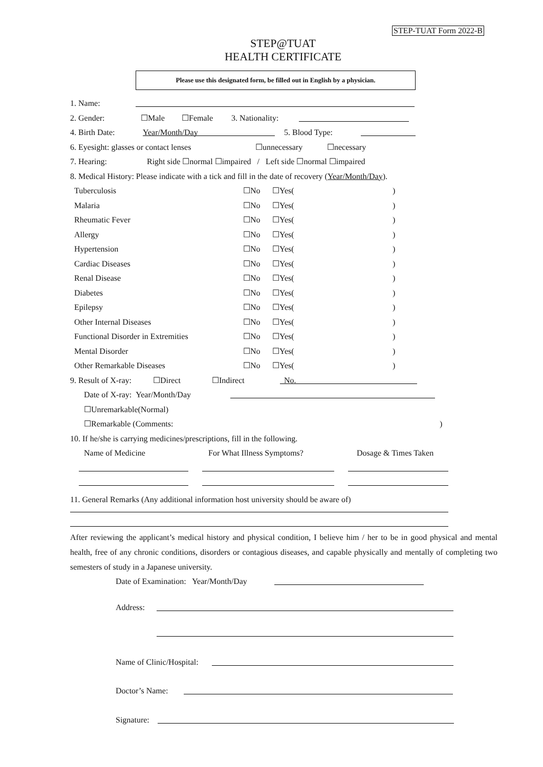STEP-TUAT Form 2022-B
STEP@TUAT
HEALTH CERTIFICATE
Please use this designated form, be filled out in English by a physician.
1. Name:
2. Gender: ☐Male ☐Female 3. Nationality:
4. Birth Date: Year/Month/Day 5. Blood Type:
6. Eyesight: glasses or contact lenses ☐unnecessary ☐necessary
7. Hearing: Right side ☐normal ☐impaired / Left side ☐normal ☐impaired
8. Medical History: Please indicate with a tick and fill in the date of recovery (Year/Month/Day).
Tuberculosis ☐No ☐Yes()
Malaria ☐No ☐Yes()
Rheumatic Fever ☐No ☐Yes()
Allergy ☐No ☐Yes()
Hypertension ☐No ☐Yes()
Cardiac Diseases ☐No ☐Yes()
Renal Disease ☐No ☐Yes()
Diabetes ☐No ☐Yes()
Epilepsy ☐No ☐Yes()
Other Internal Diseases ☐No ☐Yes()
Functional Disorder in Extremities ☐No ☐Yes()
Mental Disorder ☐No ☐Yes()
Other Remarkable Diseases ☐No ☐Yes()
9. Result of X-ray: ☐Direct ☐Indirect No.
Date of X-ray: Year/Month/Day
☐Unremarkable(Normal)
☐Remarkable (Comments:)
10. If he/she is carrying medicines/prescriptions, fill in the following.
Name of Medicine For What Illness Symptoms? Dosage & Times Taken
11. General Remarks (Any additional information host university should be aware of)
After reviewing the applicant’s medical history and physical condition, I believe him / her to be in good physical and mental health, free of any chronic conditions, disorders or contagious diseases, and capable physically and mentally of completing two semesters of study in a Japanese university.
Date of Examination: Year/Month/Day
Address:
Name of Clinic/Hospital:
Doctor’s Name:
Signature: